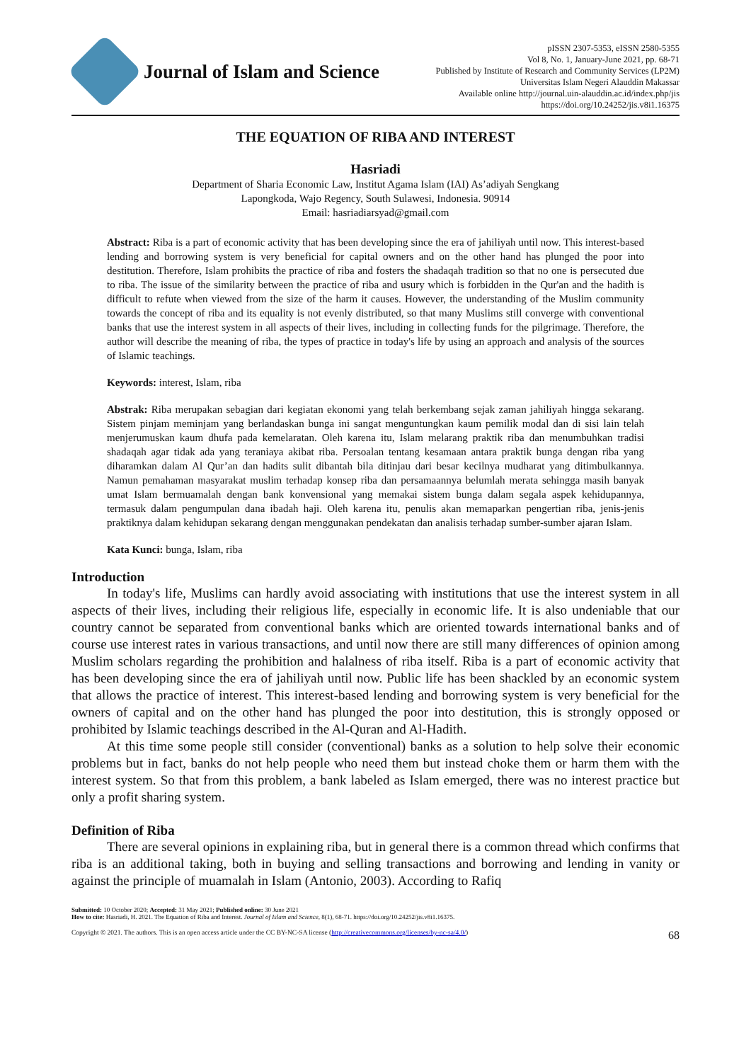Journal of Islam and Science
pISSN 2307-5353, eISSN 2580-5355
Vol 8, No. 1, January-June 2021, pp. 68-71
Published by Institute of Research and Community Services (LP2M)
Universitas Islam Negeri Alauddin Makassar
Available online http://journal.uin-alauddin.ac.id/index.php/jis
https://doi.org/10.24252/jis.v8i1.16375
THE EQUATION OF RIBA AND INTEREST
Hasriadi
Department of Sharia Economic Law, Institut Agama Islam (IAI) As’adiyah Sengkang
Lapongkoda, Wajo Regency, South Sulawesi, Indonesia. 90914
Email: hasriadiarsyad@gmail.com
Abstract: Riba is a part of economic activity that has been developing since the era of jahiliyah until now. This interest-based lending and borrowing system is very beneficial for capital owners and on the other hand has plunged the poor into destitution. Therefore, Islam prohibits the practice of riba and fosters the shadaqah tradition so that no one is persecuted due to riba. The issue of the similarity between the practice of riba and usury which is forbidden in the Qur'an and the hadith is difficult to refute when viewed from the size of the harm it causes. However, the understanding of the Muslim community towards the concept of riba and its equality is not evenly distributed, so that many Muslims still converge with conventional banks that use the interest system in all aspects of their lives, including in collecting funds for the pilgrimage. Therefore, the author will describe the meaning of riba, the types of practice in today's life by using an approach and analysis of the sources of Islamic teachings.
Keywords: interest, Islam, riba
Abstrak: Riba merupakan sebagian dari kegiatan ekonomi yang telah berkembang sejak zaman jahiliyah hingga sekarang. Sistem pinjam meminjam yang berlandaskan bunga ini sangat menguntungkan kaum pemilik modal dan di sisi lain telah menjerumuskan kaum dhufa pada kemelaratan. Oleh karena itu, Islam melarang praktik riba dan menumbuhkan tradisi shadaqah agar tidak ada yang teraniaya akibat riba. Persoalan tentang kesamaan antara praktik bunga dengan riba yang diharamkan dalam Al Qur’an dan hadits sulit dibantah bila ditinjau dari besar kecilnya mudharat yang ditimbulkannya. Namun pemahaman masyarakat muslim terhadap konsep riba dan persamaannya belumlah merata sehingga masih banyak umat Islam bermuamalah dengan bank konvensional yang memakai sistem bunga dalam segala aspek kehidupannya, termasuk dalam pengumpulan dana ibadah haji. Oleh karena itu, penulis akan memaparkan pengertian riba, jenis-jenis praktiknya dalam kehidupan sekarang dengan menggunakan pendekatan dan analisis terhadap sumber-sumber ajaran Islam.
Kata Kunci: bunga, Islam, riba
Introduction
In today's life, Muslims can hardly avoid associating with institutions that use the interest system in all aspects of their lives, including their religious life, especially in economic life. It is also undeniable that our country cannot be separated from conventional banks which are oriented towards international banks and of course use interest rates in various transactions, and until now there are still many differences of opinion among Muslim scholars regarding the prohibition and halalness of riba itself. Riba is a part of economic activity that has been developing since the era of jahiliyah until now. Public life has been shackled by an economic system that allows the practice of interest. This interest-based lending and borrowing system is very beneficial for the owners of capital and on the other hand has plunged the poor into destitution, this is strongly opposed or prohibited by Islamic teachings described in the Al-Quran and Al-Hadith.
At this time some people still consider (conventional) banks as a solution to help solve their economic problems but in fact, banks do not help people who need them but instead choke them or harm them with the interest system. So that from this problem, a bank labeled as Islam emerged, there was no interest practice but only a profit sharing system.
Definition of Riba
There are several opinions in explaining riba, but in general there is a common thread which confirms that riba is an additional taking, both in buying and selling transactions and borrowing and lending in vanity or against the principle of muamalah in Islam (Antonio, 2003). According to Rafiq
Submitted: 10 October 2020; Accepted: 31 May 2021; Published online: 30 June 2021
How to cite: Hasriadi, H. 2021. The Equation of Riba and Interest. Journal of Islam and Science, 8(1), 68-71. https://doi.org/10.24252/jis.v8i1.16375.
Copyright © 2021. The authors. This is an open access article under the CC BY-NC-SA license (http://creativecommons.org/licenses/by-nc-sa/4.0/) 68